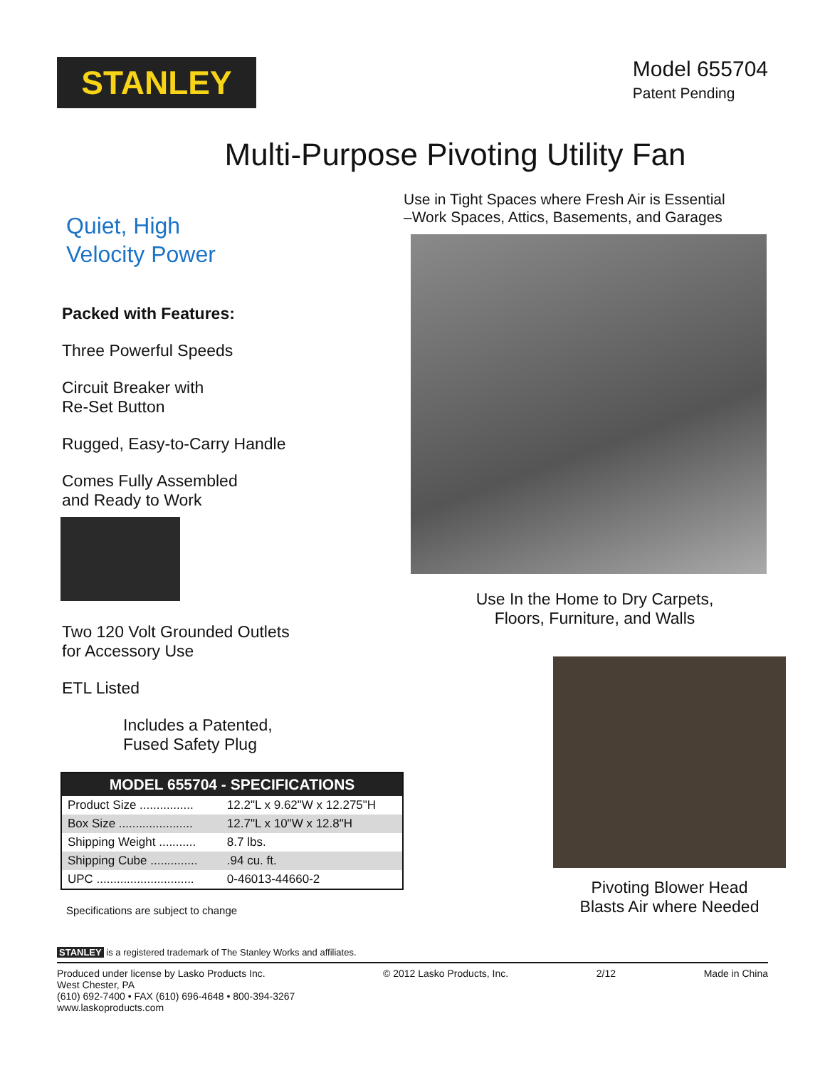STANLEY
Model 655704
Patent Pending
Multi-Purpose Pivoting Utility Fan
Quiet, High
Velocity Power
Packed with Features:
Three Powerful Speeds
Circuit Breaker with
Re-Set Button
Rugged, Easy-to-Carry Handle
Comes Fully Assembled
and Ready to Work
Two 120 Volt Grounded Outlets
for Accessory Use
ETL Listed
Includes a Patented,
Fused Safety Plug
| MODEL 655704 - SPECIFICATIONS | |
| --- | --- |
| Product Size ................ | 12.2"L x 9.62"W x 12.275"H |
| Box Size ...................... | 12.7"L x 10"W x 12.8"H |
| Shipping Weight ........... | 8.7 lbs. |
| Shipping Cube .............. | .94 cu. ft. |
| UPC ............................. | 0-46013-44660-2 |
Specifications are subject to change
Use in Tight Spaces where Fresh Air is Essential
–Work Spaces, Attics, Basements, and Garages
Use In the Home to Dry Carpets,
Floors, Furniture, and Walls
Pivoting Blower Head
Blasts Air where Needed
STANLEY is a registered trademark of The Stanley Works and affiliates.
Produced under license by Lasko Products Inc.
West Chester, PA
(610) 692-7400 • FAX (610) 696-4648 • 800-394-3267
www.laskoproducts.com
© 2012 Lasko Products, Inc. 2/12 Made in China